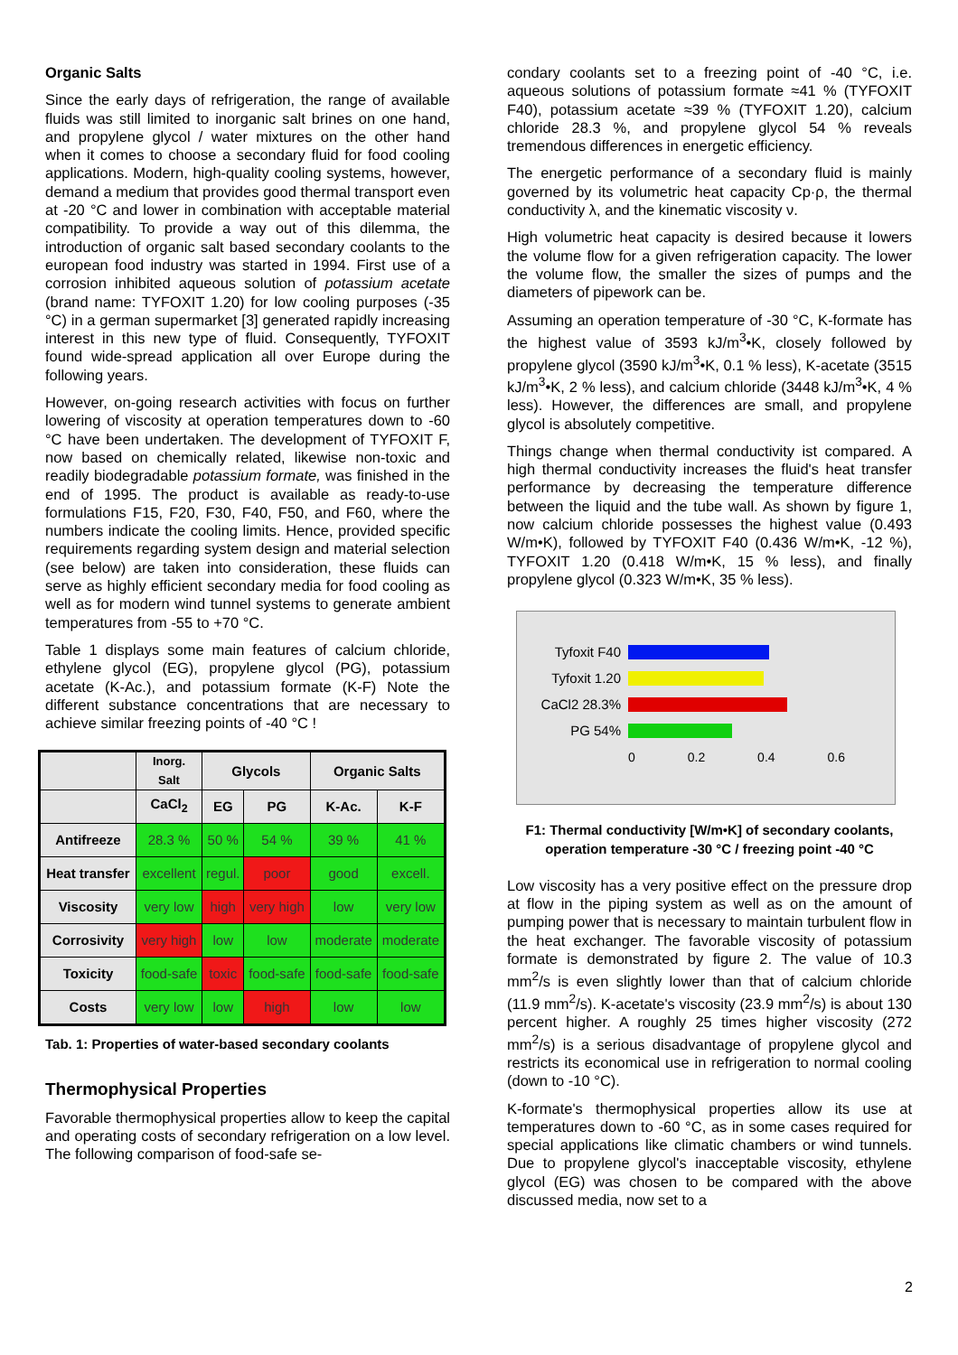Organic Salts
Since the early days of refrigeration, the range of available fluids was still limited to inorganic salt brines on one hand, and propylene glycol / water mixtures on the other hand when it comes to choose a secondary fluid for food cooling applications. Modern, high-quality cooling systems, however, demand a medium that provides good thermal transport even at -20 °C and lower in combination with acceptable material compatibility. To provide a way out of this dilemma, the introduction of organic salt based secondary coolants to the european food industry was started in 1994. First use of a corrosion inhibited aqueous solution of potassium acetate (brand name: TYFOXIT 1.20) for low cooling purposes (-35 °C) in a german supermarket [3] generated rapidly increasing interest in this new type of fluid. Consequently, TYFOXIT found wide-spread application all over Europe during the following years.
However, on-going research activities with focus on further lowering of viscosity at operation temperatures down to -60 °C have been undertaken. The development of TYFOXIT F, now based on chemically related, likewise non-toxic and readily biodegradable potassium formate, was finished in the end of 1995. The product is available as ready-to-use formulations F15, F20, F30, F40, F50, and F60, where the numbers indicate the cooling limits. Hence, provided specific requirements regarding system design and material selection (see below) are taken into consideration, these fluids can serve as highly efficient secondary media for food cooling as well as for modern wind tunnel systems to generate ambient temperatures from -55 to +70 °C.
Table 1 displays some main features of calcium chloride, ethylene glycol (EG), propylene glycol (PG), potassium acetate (K-Ac.), and potassium formate (K-F) Note the different substance concentrations that are necessary to achieve similar freezing points of -40 °C !
| | Inorg. Salt | Glycols | | Organic Salts | |
| --- | --- | --- | --- | --- | --- |
| | CaCl<sub>2</sub> | EG | PG | K-Ac. | K-F |
| Antifreeze | 28.3 % | 50 % | 54 % | 39 % | 41 % |
| Heat transfer | excellent | regul. | poor | good | excell. |
| Viscosity | very low | high | very high | low | very low |
| Corrosivity | very high | low | low | moderate | moderate |
| Toxicity | food-safe | toxic | food-safe | food-safe | food-safe |
| Costs | very low | low | high | low | low |
Tab. 1: Properties of water-based secondary coolants
Thermophysical Properties
Favorable thermophysical properties allow to keep the capital and operating costs of secondary refrigeration on a low level. The following comparison of food-safe se-
condary coolants set to a freezing point of -40 °C, i.e. aqueous solutions of potassium formate ≈41 % (TYFOXIT F40), potassium acetate ≈39 % (TYFOXIT 1.20), calcium chloride 28.3 %, and propylene glycol 54 % reveals tremendous differences in energetic efficiency.
The energetic performance of a secondary fluid is mainly governed by its volumetric heat capacity Cp·ρ, the thermal conductivity λ, and the kinematic viscosity ν.
High volumetric heat capacity is desired because it lowers the volume flow for a given refrigeration capacity. The lower the volume flow, the smaller the sizes of pumps and the diameters of pipework can be.
Assuming an operation temperature of -30 °C, K-formate has the highest value of 3593 kJ/m<sup>3</sup>•K, closely followed by propylene glycol (3590 kJ/m<sup>3</sup>•K, 0.1 % less), K-acetate (3515 kJ/m<sup>3</sup>•K, 2 % less), and calcium chloride (3448 kJ/m<sup>3</sup>•K, 4 % less). However, the differences are small, and propylene glycol is absolutely competitive.
Things change when thermal conductivity ist compared. A high thermal conductivity increases the fluid's heat transfer performance by decreasing the temperature difference between the liquid and the tube wall. As shown by figure 1, now calcium chloride possesses the highest value (0.493 W/m•K), followed by TYFOXIT F40 (0.436 W/m•K, -12 %), TYFOXIT 1.20 (0.418 W/m•K, 15 % less), and finally propylene glycol (0.323 W/m•K, 35 % less).
Tyfoxit F40
Tyfoxit 1.20
CaCl2 28.3%
PG 54%
0 0.2 0.4 0.6
F1: Thermal conductivity [W/m•K] of secondary coolants, operation temperature -30 °C / freezing point -40 °C
Low viscosity has a very positive effect on the pressure drop at flow in the piping system as well as on the amount of pumping power that is necessary to maintain turbulent flow in the heat exchanger. The favorable viscosity of potassium formate is demonstrated by figure 2. The value of 10.3 mm<sup>2</sup>/s is even slightly lower than that of calcium chloride (11.9 mm<sup>2</sup>/s). K-acetate's viscosity (23.9 mm<sup>2</sup>/s) is about 130 percent higher. A roughly 25 times higher viscosity (272 mm<sup>2</sup>/s) is a serious disadvantage of propylene glycol and restricts its economical use in refrigeration to normal cooling (down to -10 °C).
K-formate's thermophysical properties allow its use at temperatures down to -60 °C, as in some cases required for special applications like climatic chambers or wind tunnels. Due to propylene glycol's inacceptable viscosity, ethylene glycol (EG) was chosen to be compared with the above discussed media, now set to a
2